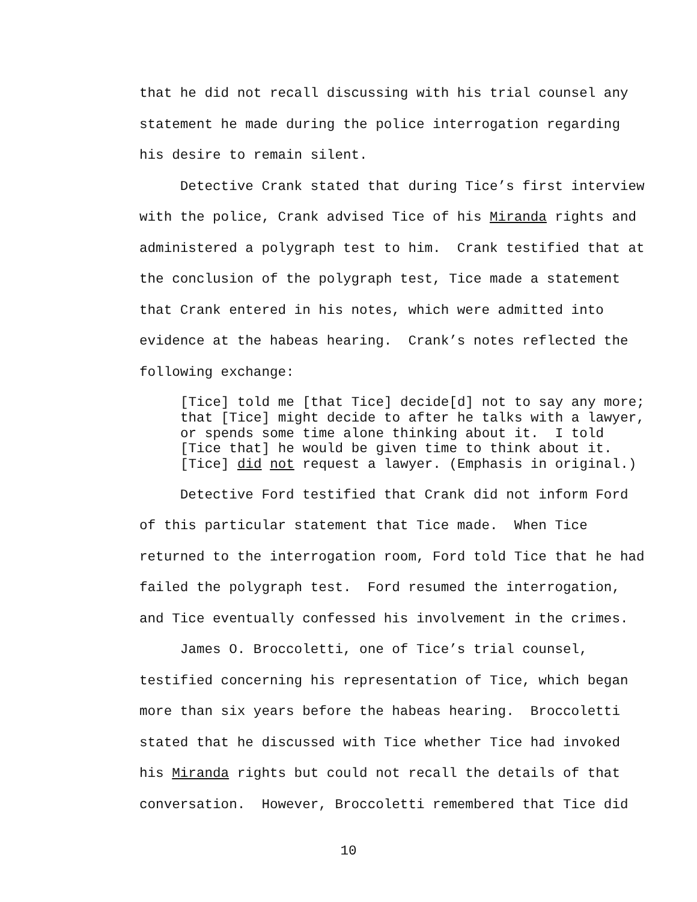that he did not recall discussing with his trial counsel any statement he made during the police interrogation regarding his desire to remain silent.
Detective Crank stated that during Tice’s first interview with the police, Crank advised Tice of his Miranda rights and administered a polygraph test to him. Crank testified that at the conclusion of the polygraph test, Tice made a statement that Crank entered in his notes, which were admitted into evidence at the habeas hearing. Crank’s notes reflected the following exchange:
[Tice] told me [that Tice] decide[d] not to say any more; that [Tice] might decide to after he talks with a lawyer, or spends some time alone thinking about it. I told [Tice that] he would be given time to think about it. [Tice] did not request a lawyer. (Emphasis in original.)
Detective Ford testified that Crank did not inform Ford of this particular statement that Tice made. When Tice returned to the interrogation room, Ford told Tice that he had failed the polygraph test. Ford resumed the interrogation, and Tice eventually confessed his involvement in the crimes.
James O. Broccoletti, one of Tice’s trial counsel, testified concerning his representation of Tice, which began more than six years before the habeas hearing. Broccoletti stated that he discussed with Tice whether Tice had invoked his Miranda rights but could not recall the details of that conversation. However, Broccoletti remembered that Tice did
10